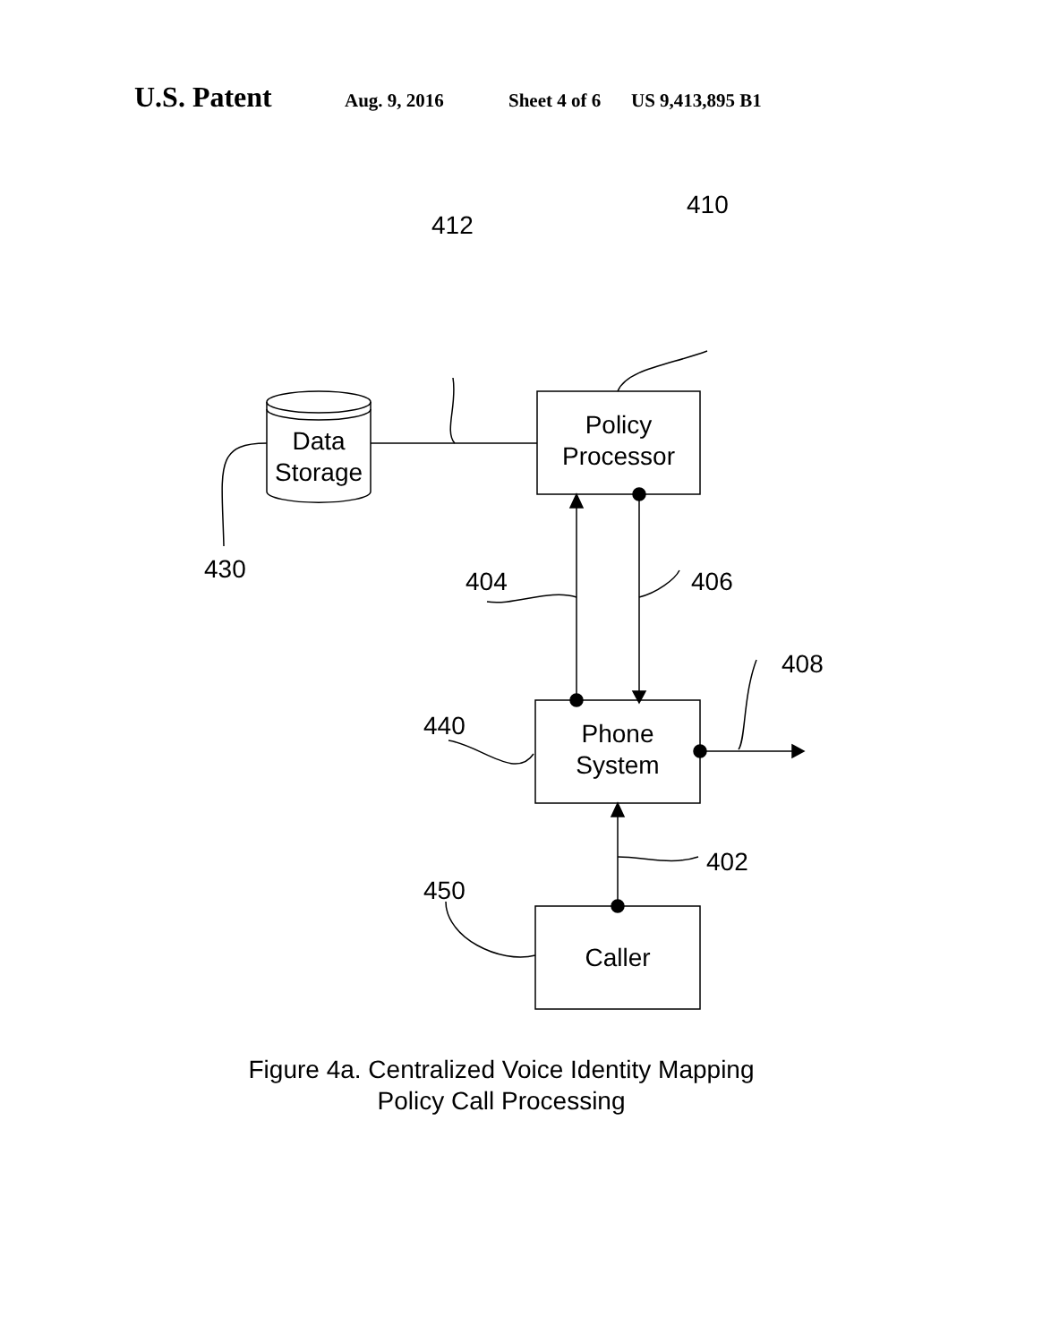U.S. Patent Aug. 9, 2016 Sheet 4 of 6 US 9,413,895 B1
412
410
Data
Storage
Policy
Processor
430 404 406
408
440
Phone
System
402
450
Caller
Figure 4a. Centralized Voice Identity Mapping
Policy Call Processing